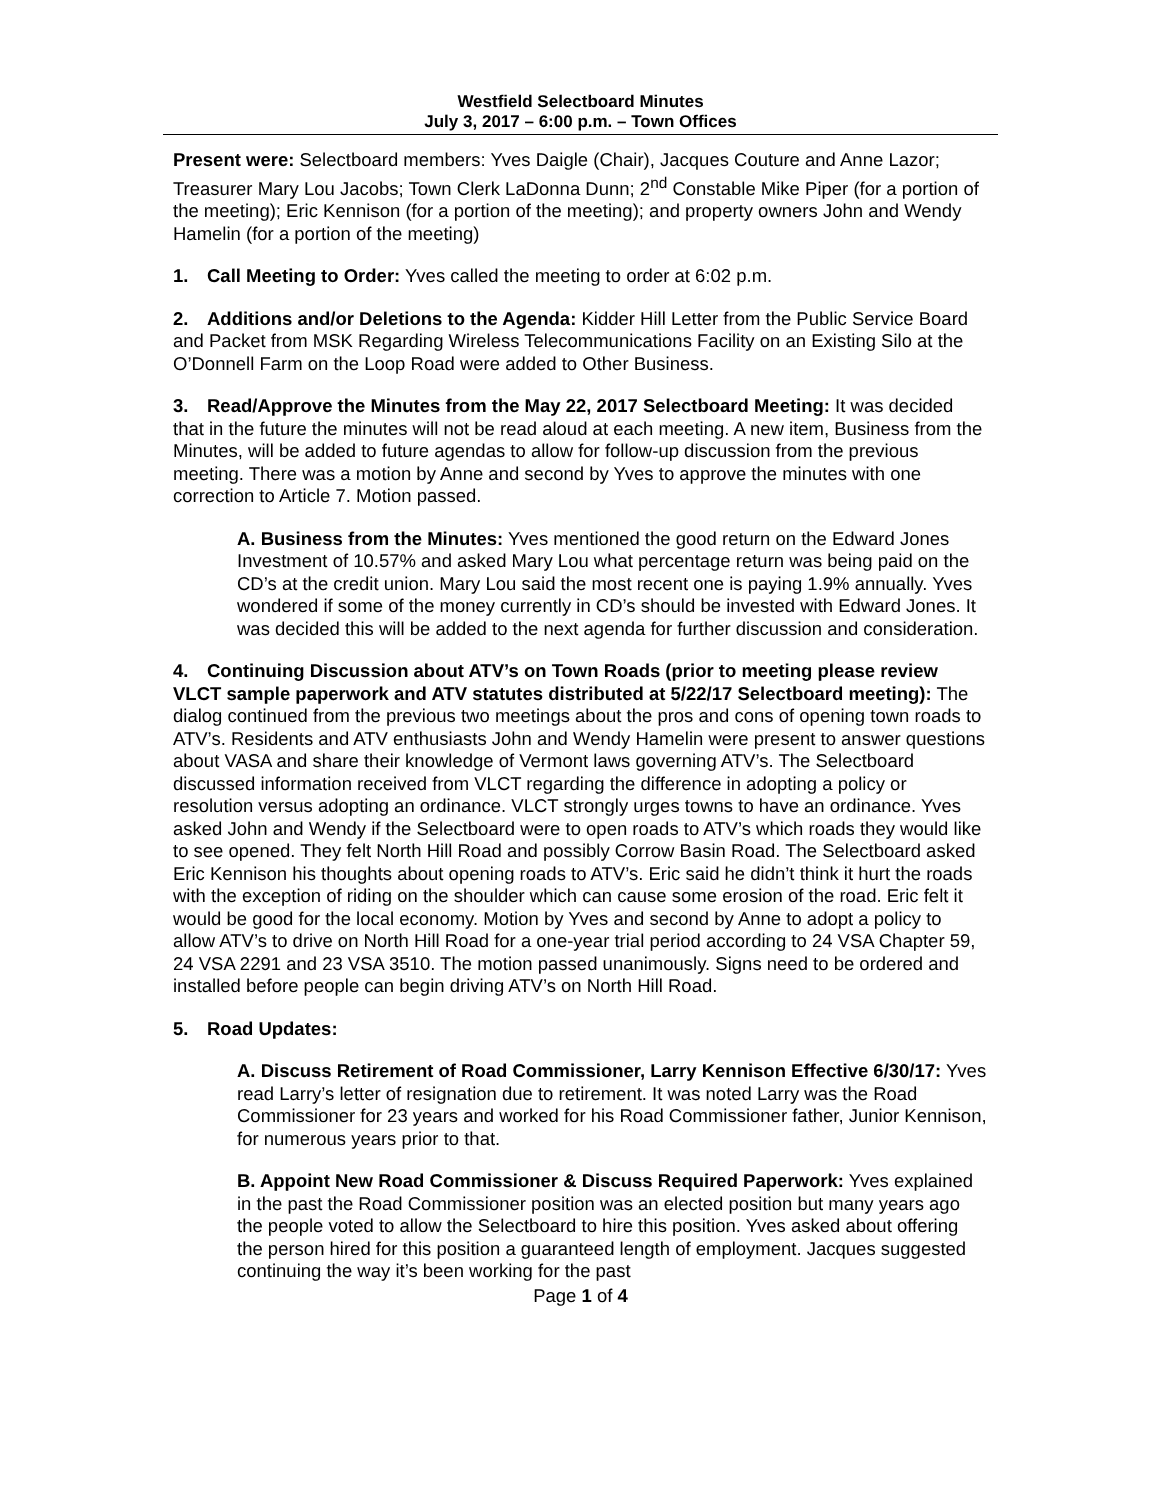Westfield Selectboard Minutes
July 3, 2017 – 6:00 p.m. – Town Offices
Present were: Selectboard members: Yves Daigle (Chair), Jacques Couture and Anne Lazor; Treasurer Mary Lou Jacobs; Town Clerk LaDonna Dunn; 2<sup>nd</sup> Constable Mike Piper (for a portion of the meeting); Eric Kennison (for a portion of the meeting); and property owners John and Wendy Hamelin (for a portion of the meeting)
1. Call Meeting to Order: Yves called the meeting to order at 6:02 p.m.
2. Additions and/or Deletions to the Agenda: Kidder Hill Letter from the Public Service Board and Packet from MSK Regarding Wireless Telecommunications Facility on an Existing Silo at the O’Donnell Farm on the Loop Road were added to Other Business.
3. Read/Approve the Minutes from the May 22, 2017 Selectboard Meeting: It was decided that in the future the minutes will not be read aloud at each meeting. A new item, Business from the Minutes, will be added to future agendas to allow for follow-up discussion from the previous meeting. There was a motion by Anne and second by Yves to approve the minutes with one correction to Article 7. Motion passed.
A. Business from the Minutes: Yves mentioned the good return on the Edward Jones Investment of 10.57% and asked Mary Lou what percentage return was being paid on the CD’s at the credit union. Mary Lou said the most recent one is paying 1.9% annually. Yves wondered if some of the money currently in CD’s should be invested with Edward Jones. It was decided this will be added to the next agenda for further discussion and consideration.
4. Continuing Discussion about ATV’s on Town Roads (prior to meeting please review VLCT sample paperwork and ATV statutes distributed at 5/22/17 Selectboard meeting): The dialog continued from the previous two meetings about the pros and cons of opening town roads to ATV’s. Residents and ATV enthusiasts John and Wendy Hamelin were present to answer questions about VASA and share their knowledge of Vermont laws governing ATV’s. The Selectboard discussed information received from VLCT regarding the difference in adopting a policy or resolution versus adopting an ordinance. VLCT strongly urges towns to have an ordinance. Yves asked John and Wendy if the Selectboard were to open roads to ATV’s which roads they would like to see opened. They felt North Hill Road and possibly Corrow Basin Road. The Selectboard asked Eric Kennison his thoughts about opening roads to ATV’s. Eric said he didn’t think it hurt the roads with the exception of riding on the shoulder which can cause some erosion of the road. Eric felt it would be good for the local economy. Motion by Yves and second by Anne to adopt a policy to allow ATV’s to drive on North Hill Road for a one-year trial period according to 24 VSA Chapter 59, 24 VSA 2291 and 23 VSA 3510. The motion passed unanimously. Signs need to be ordered and installed before people can begin driving ATV’s on North Hill Road.
5. Road Updates:
A. Discuss Retirement of Road Commissioner, Larry Kennison Effective 6/30/17: Yves read Larry’s letter of resignation due to retirement. It was noted Larry was the Road Commissioner for 23 years and worked for his Road Commissioner father, Junior Kennison, for numerous years prior to that.
B. Appoint New Road Commissioner & Discuss Required Paperwork: Yves explained in the past the Road Commissioner position was an elected position but many years ago the people voted to allow the Selectboard to hire this position. Yves asked about offering the person hired for this position a guaranteed length of employment. Jacques suggested continuing the way it’s been working for the past
Page 1 of 4